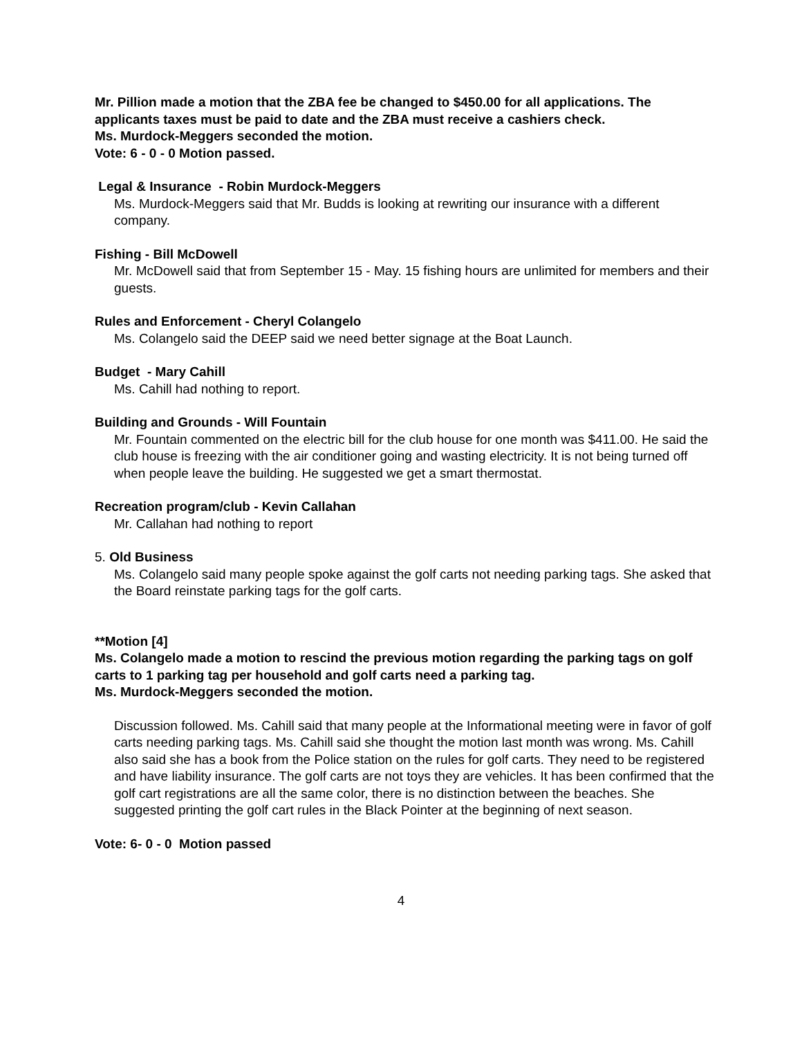Mr. Pillion made a motion that the ZBA fee be changed to $450.00 for all applications. The applicants taxes must be paid to date and the ZBA must receive a cashiers check.
Ms. Murdock-Meggers seconded the motion.
Vote: 6 - 0 - 0 Motion passed.
Legal & Insurance - Robin Murdock-Meggers
Ms. Murdock-Meggers said that Mr. Budds is looking at rewriting our insurance with a different company.
Fishing - Bill McDowell
Mr. McDowell said that from September 15 - May. 15 fishing hours are unlimited for members and their guests.
Rules and Enforcement - Cheryl Colangelo
Ms. Colangelo said the DEEP said we need better signage at the Boat Launch.
Budget - Mary Cahill
Ms. Cahill had nothing to report.
Building and Grounds - Will Fountain
Mr. Fountain commented on the electric bill for the club house for one month was $411.00. He said the club house is freezing with the air conditioner going and wasting electricity. It is not being turned off when people leave the building. He suggested we get a smart thermostat.
Recreation program/club - Kevin Callahan
Mr. Callahan had nothing to report
5. Old Business
Ms. Colangelo said many people spoke against the golf carts not needing parking tags. She asked that the Board reinstate parking tags for the golf carts.
**Motion [4]
Ms. Colangelo made a motion to rescind the previous motion regarding the parking tags on golf carts to 1 parking tag per household and golf carts need a parking tag.
Ms. Murdock-Meggers seconded the motion.
Discussion followed. Ms. Cahill said that many people at the Informational meeting were in favor of golf carts needing parking tags. Ms. Cahill said she thought the motion last month was wrong. Ms. Cahill also said she has a book from the Police station on the rules for golf carts. They need to be registered and have liability insurance. The golf carts are not toys they are vehicles. It has been confirmed that the golf cart registrations are all the same color, there is no distinction between the beaches. She suggested printing the golf cart rules in the Black Pointer at the beginning of next season.
Vote: 6- 0 - 0 Motion passed
4